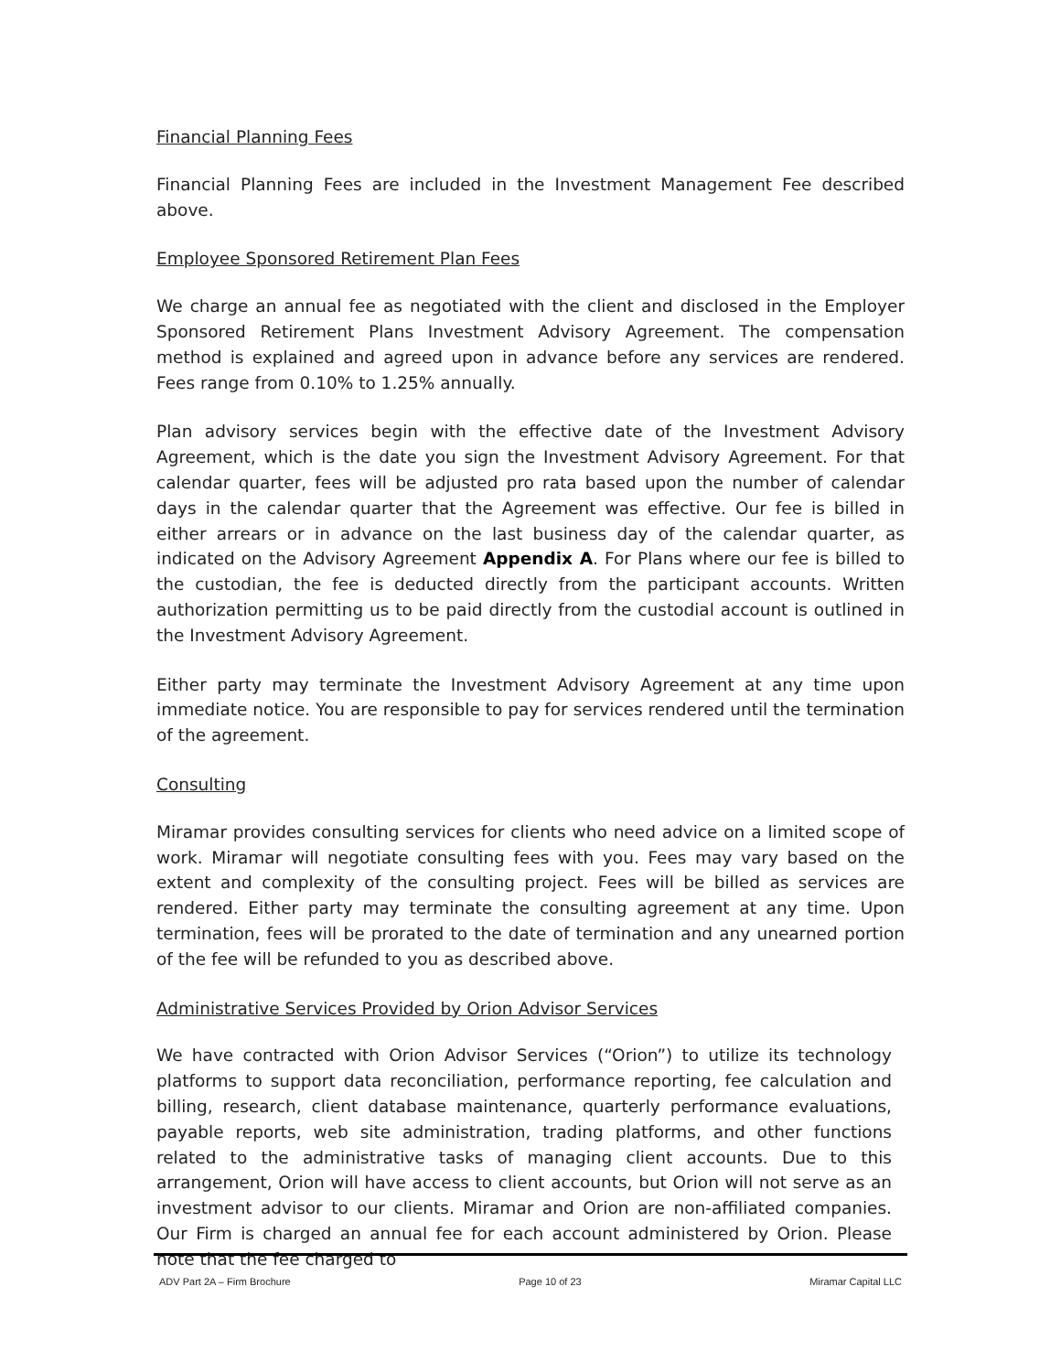Financial Planning Fees
Financial Planning Fees are included in the Investment Management Fee described above.
Employee Sponsored Retirement Plan Fees
We charge an annual fee as negotiated with the client and disclosed in the Employer Sponsored Retirement Plans Investment Advisory Agreement. The compensation method is explained and agreed upon in advance before any services are rendered. Fees range from 0.10% to 1.25% annually.
Plan advisory services begin with the effective date of the Investment Advisory Agreement, which is the date you sign the Investment Advisory Agreement. For that calendar quarter, fees will be adjusted pro rata based upon the number of calendar days in the calendar quarter that the Agreement was effective. Our fee is billed in either arrears or in advance on the last business day of the calendar quarter, as indicated on the Advisory Agreement Appendix A. For Plans where our fee is billed to the custodian, the fee is deducted directly from the participant accounts. Written authorization permitting us to be paid directly from the custodial account is outlined in the Investment Advisory Agreement.
Either party may terminate the Investment Advisory Agreement at any time upon immediate notice. You are responsible to pay for services rendered until the termination of the agreement.
Consulting
Miramar provides consulting services for clients who need advice on a limited scope of work. Miramar will negotiate consulting fees with you. Fees may vary based on the extent and complexity of the consulting project. Fees will be billed as services are rendered. Either party may terminate the consulting agreement at any time. Upon termination, fees will be prorated to the date of termination and any unearned portion of the fee will be refunded to you as described above.
Administrative Services Provided by Orion Advisor Services
We have contracted with Orion Advisor Services (“Orion”) to utilize its technology platforms to support data reconciliation, performance reporting, fee calculation and billing, research, client database maintenance, quarterly performance evaluations, payable reports, web site administration, trading platforms, and other functions related to the administrative tasks of managing client accounts. Due to this arrangement, Orion will have access to client accounts, but Orion will not serve as an investment advisor to our clients. Miramar and Orion are non-affiliated companies. Our Firm is charged an annual fee for each account administered by Orion. Please note that the fee charged to
ADV Part 2A – Firm Brochure Page 10 of 23 Miramar Capital LLC